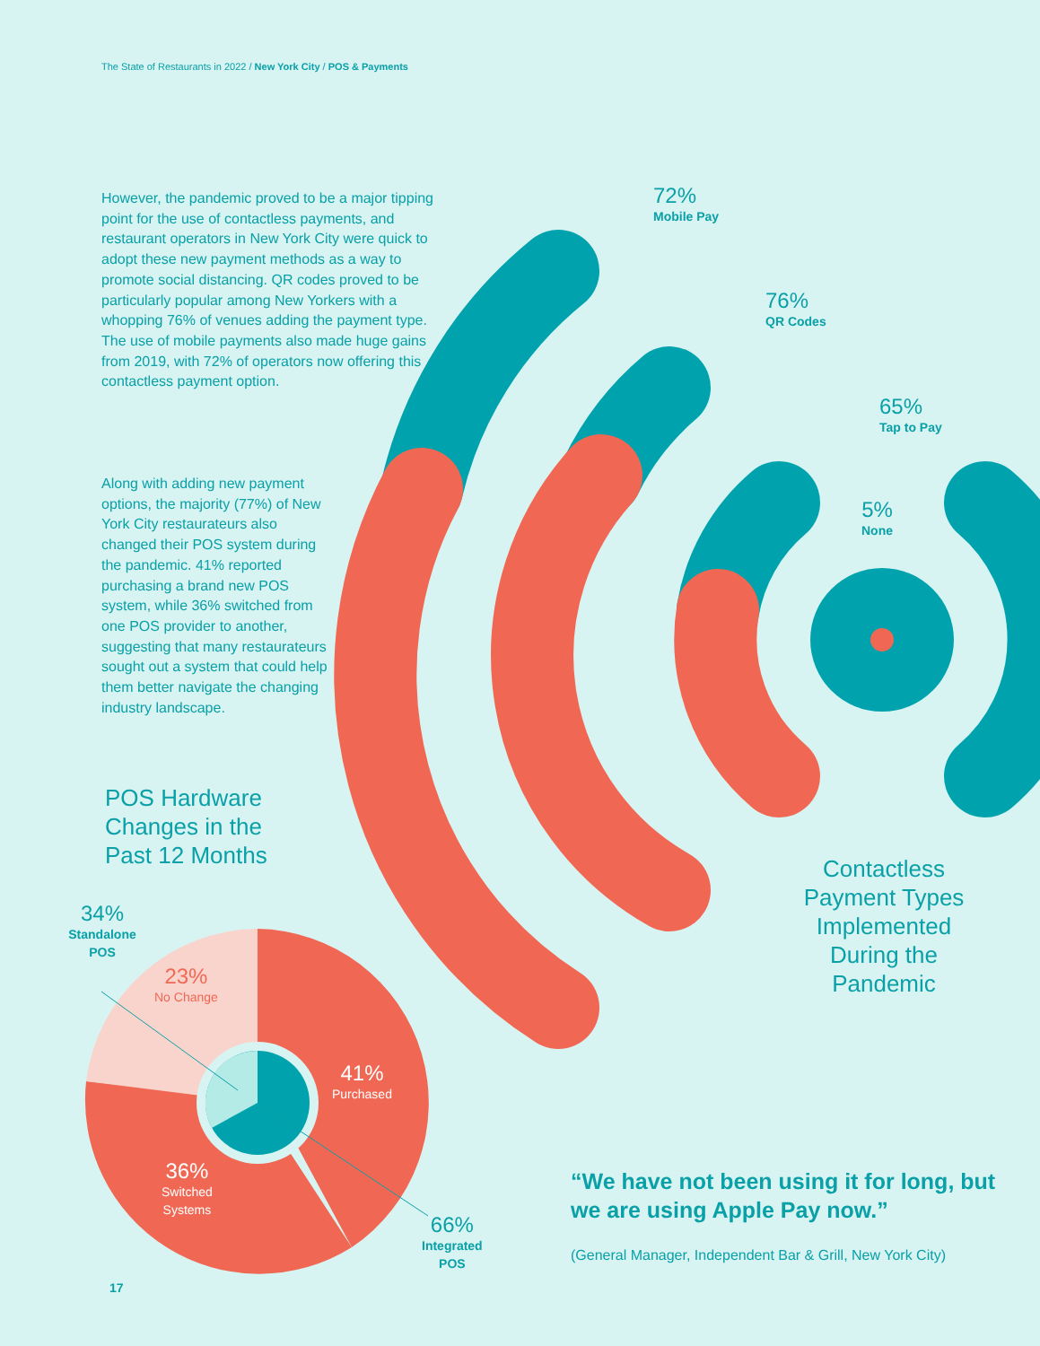The State of Restaurants in 2022 / New York City / POS & Payments
However, the pandemic proved to be a major tipping point for the use of contactless payments, and restaurant operators in New York City were quick to adopt these new payment methods as a way to promote social distancing. QR codes proved to be particularly popular among New Yorkers with a whopping 76% of venues adding the payment type. The use of mobile payments also made huge gains from 2019, with 72% of operators now offering this contactless payment option.
Along with adding new payment options, the majority (77%) of New York City restaurateurs also changed their POS system during the pandemic. 41% reported purchasing a brand new POS system, while 36% switched from one POS provider to another, suggesting that many restaurateurs sought out a system that could help them better navigate the changing industry landscape.
72%
Mobile Pay
76%
QR Codes
65%
Tap to Pay
5%
None
POS Hardware
Changes in the
Past 12 Months
Contactless Payment Types Implemented During the Pandemic
34%
Standalone POS
23%
No Change
41%
Purchased
36%
Switched
Systems
66%
Integrated
POS
17
“We have not been using it for long, but we are using Apple Pay now.”
(General Manager, Independent Bar & Grill, New York City)